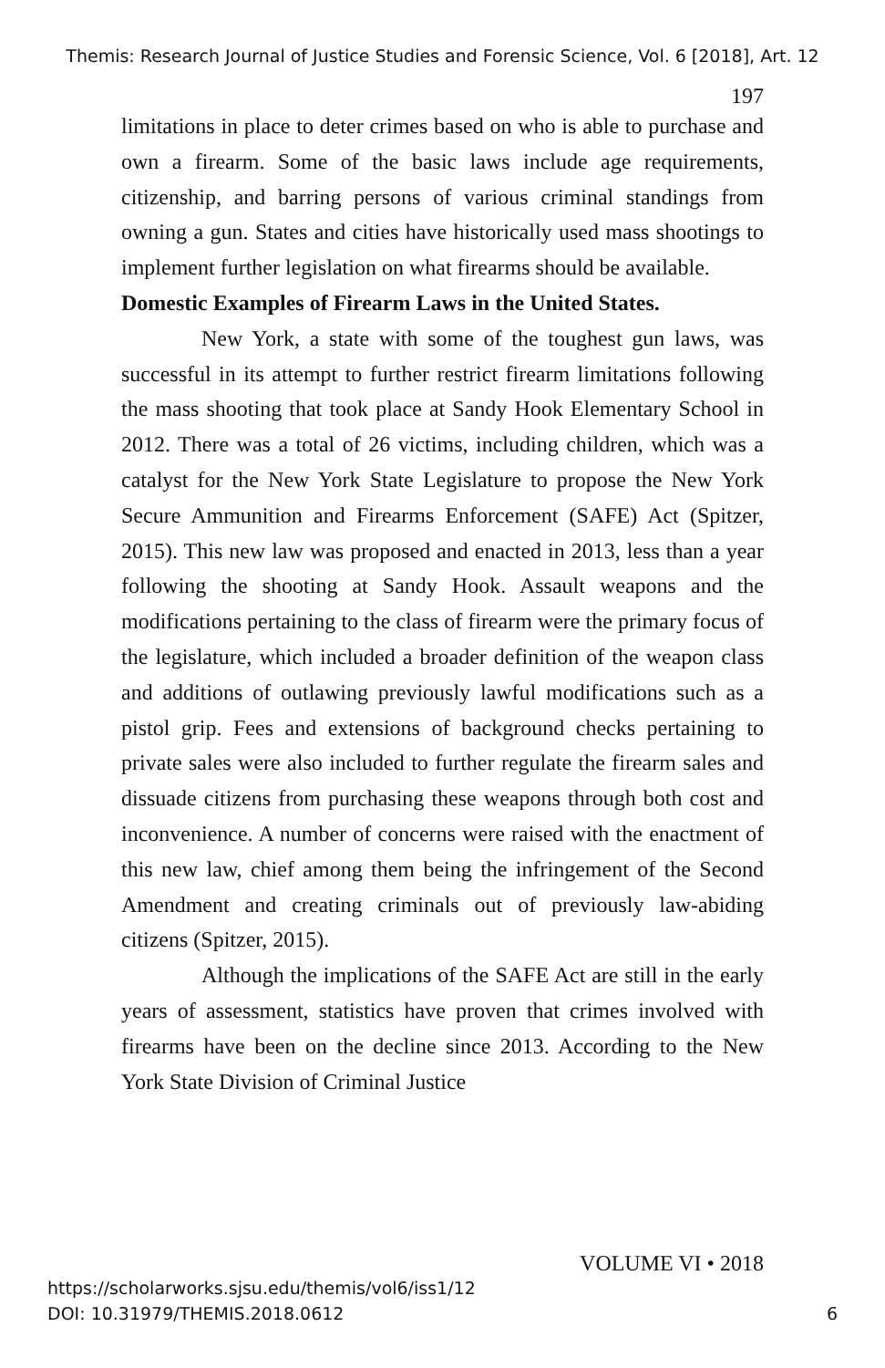Themis: Research Journal of Justice Studies and Forensic Science, Vol. 6 [2018], Art. 12
197
limitations in place to deter crimes based on who is able to purchase and own a firearm. Some of the basic laws include age requirements, citizenship, and barring persons of various criminal standings from owning a gun. States and cities have historically used mass shootings to implement further legislation on what firearms should be available.
Domestic Examples of Firearm Laws in the United States.
New York, a state with some of the toughest gun laws, was successful in its attempt to further restrict firearm limitations following the mass shooting that took place at Sandy Hook Elementary School in 2012. There was a total of 26 victims, including children, which was a catalyst for the New York State Legislature to propose the New York Secure Ammunition and Firearms Enforcement (SAFE) Act (Spitzer, 2015). This new law was proposed and enacted in 2013, less than a year following the shooting at Sandy Hook. Assault weapons and the modifications pertaining to the class of firearm were the primary focus of the legislature, which included a broader definition of the weapon class and additions of outlawing previously lawful modifications such as a pistol grip. Fees and extensions of background checks pertaining to private sales were also included to further regulate the firearm sales and dissuade citizens from purchasing these weapons through both cost and inconvenience. A number of concerns were raised with the enactment of this new law, chief among them being the infringement of the Second Amendment and creating criminals out of previously law-abiding citizens (Spitzer, 2015).
Although the implications of the SAFE Act are still in the early years of assessment, statistics have proven that crimes involved with firearms have been on the decline since 2013. According to the New York State Division of Criminal Justice
VOLUME VI • 2018
https://scholarworks.sjsu.edu/themis/vol6/iss1/12
DOI: 10.31979/THEMIS.2018.0612
6